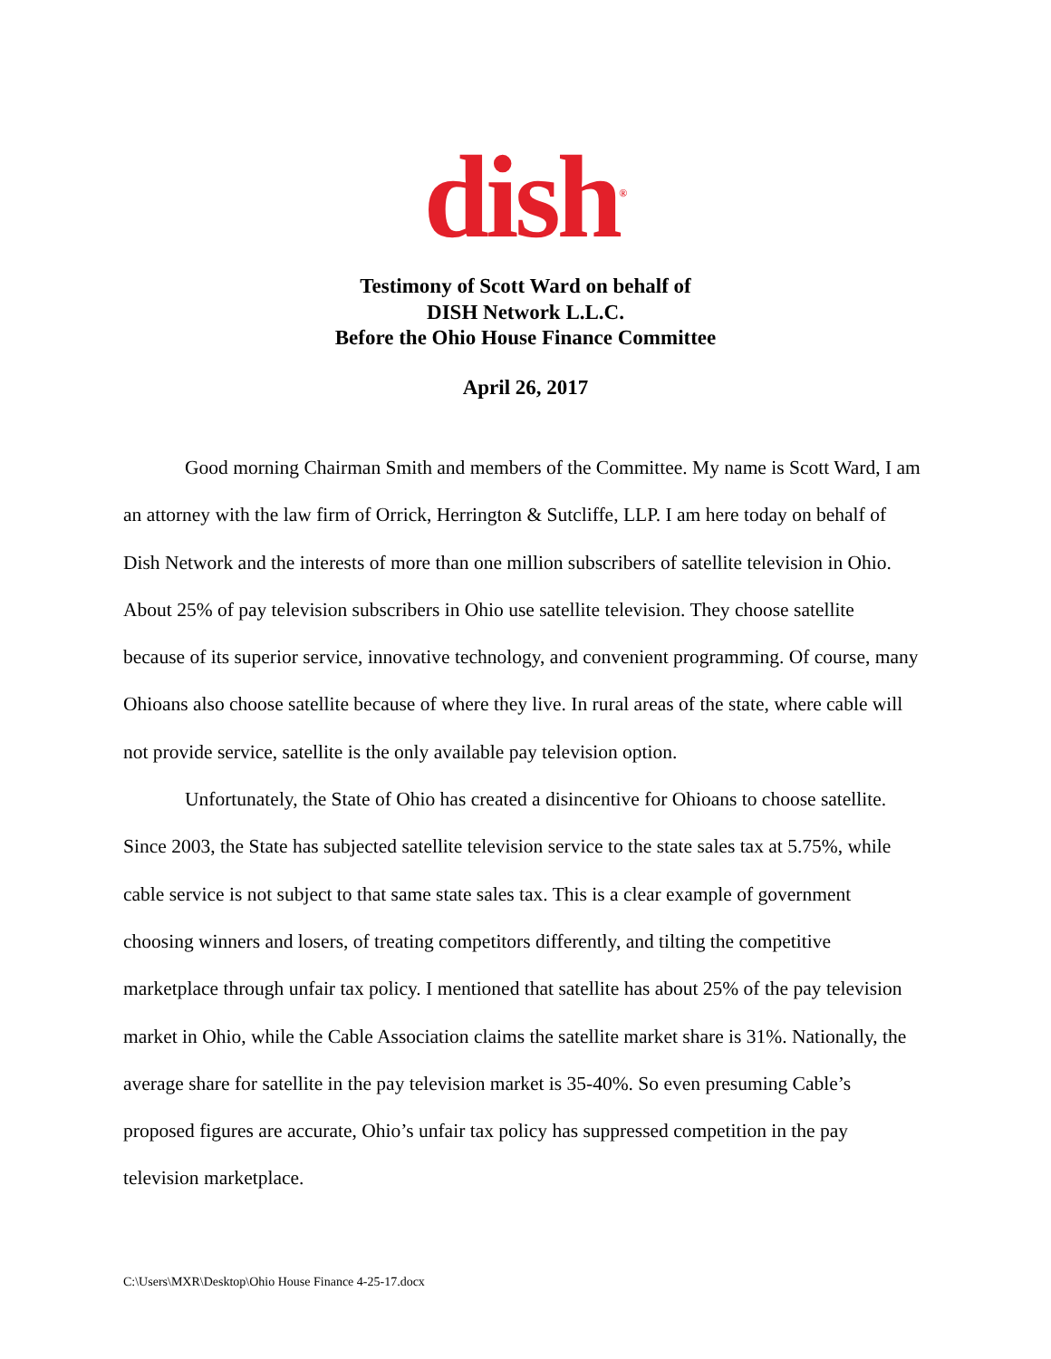dish<sup>®</sup>
Testimony of Scott Ward on behalf of
DISH Network L.L.C.
Before the Ohio House Finance Committee
April 26, 2017
Good morning Chairman Smith and members of the Committee. My name is Scott Ward, I am an attorney with the law firm of Orrick, Herrington & Sutcliffe, LLP. I am here today on behalf of Dish Network and the interests of more than one million subscribers of satellite television in Ohio. About 25% of pay television subscribers in Ohio use satellite television. They choose satellite because of its superior service, innovative technology, and convenient programming. Of course, many Ohioans also choose satellite because of where they live. In rural areas of the state, where cable will not provide service, satellite is the only available pay television option.
Unfortunately, the State of Ohio has created a disincentive for Ohioans to choose satellite. Since 2003, the State has subjected satellite television service to the state sales tax at 5.75%, while cable service is not subject to that same state sales tax. This is a clear example of government choosing winners and losers, of treating competitors differently, and tilting the competitive marketplace through unfair tax policy. I mentioned that satellite has about 25% of the pay television market in Ohio, while the Cable Association claims the satellite market share is 31%. Nationally, the average share for satellite in the pay television market is 35-40%. So even presuming Cable’s proposed figures are accurate, Ohio’s unfair tax policy has suppressed competition in the pay television marketplace.
C:\Users\MXR\Desktop\Ohio House Finance 4-25-17.docx